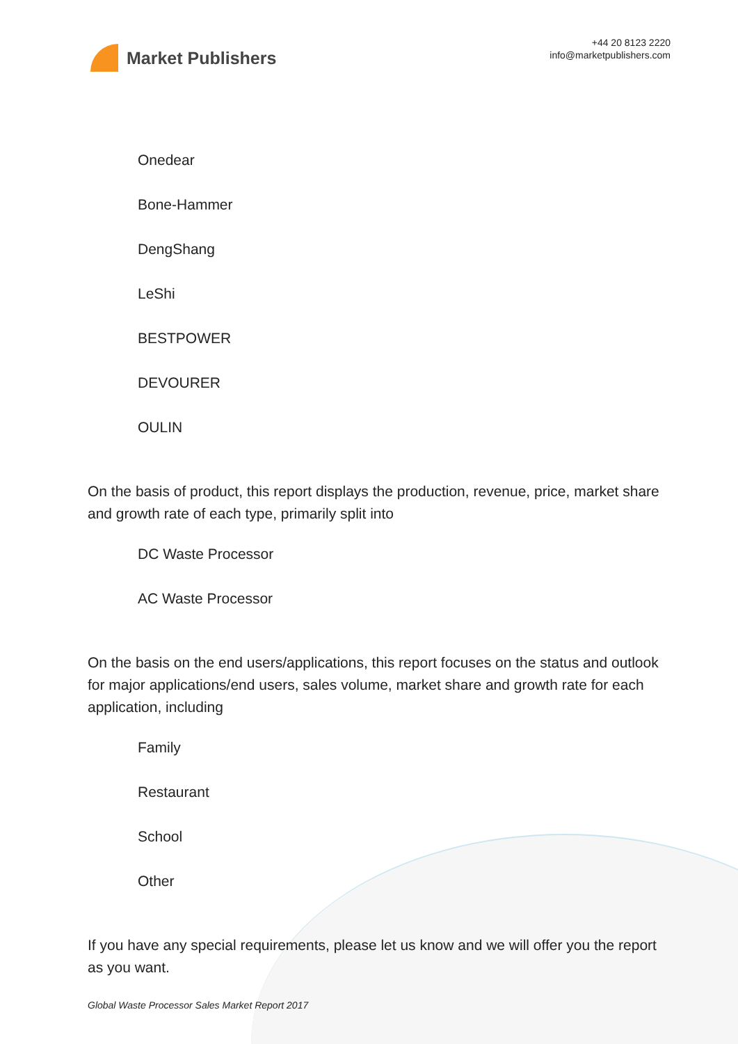Market Publishers
+44 20 8123 2220
info@marketpublishers.com
Onedear
Bone-Hammer
DengShang
LeShi
BESTPOWER
DEVOURER
OULIN
On the basis of product, this report displays the production, revenue, price, market share and growth rate of each type, primarily split into
DC Waste Processor
AC Waste Processor
On the basis on the end users/applications, this report focuses on the status and outlook for major applications/end users, sales volume, market share and growth rate for each application, including
Family
Restaurant
School
Other
If you have any special requirements, please let us know and we will offer you the report as you want.
Global Waste Processor Sales Market Report 2017